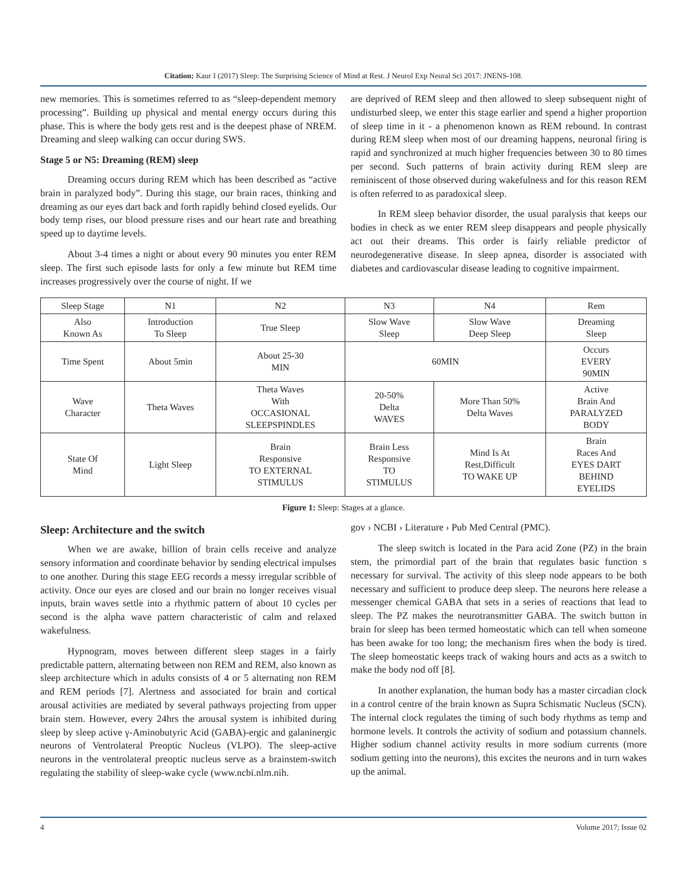Citation: Kaur I (2017) Sleep: The Surprising Science of Mind at Rest. J Neurol Exp Neural Sci 2017: JNENS-108.
new memories. This is sometimes referred to as “sleep-dependent memory processing”. Building up physical and mental energy occurs during this phase. This is where the body gets rest and is the deepest phase of NREM. Dreaming and sleep walking can occur during SWS.
Stage 5 or N5: Dreaming (REM) sleep
Dreaming occurs during REM which has been described as “active brain in paralyzed body”. During this stage, our brain races, thinking and dreaming as our eyes dart back and forth rapidly behind closed eyelids. Our body temp rises, our blood pressure rises and our heart rate and breathing speed up to daytime levels.
About 3-4 times a night or about every 90 minutes you enter REM sleep. The first such episode lasts for only a few minute but REM time increases progressively over the course of night. If we
are deprived of REM sleep and then allowed to sleep subsequent night of undisturbed sleep, we enter this stage earlier and spend a higher proportion of sleep time in it - a phenomenon known as REM rebound. In contrast during REM sleep when most of our dreaming happens, neuronal firing is rapid and synchronized at much higher frequencies between 30 to 80 times per second. Such patterns of brain activity during REM sleep are reminiscent of those observed during wakefulness and for this reason REM is often referred to as paradoxical sleep.
In REM sleep behavior disorder, the usual paralysis that keeps our bodies in check as we enter REM sleep disappears and people physically act out their dreams. This order is fairly reliable predictor of neurodegenerative disease. In sleep apnea, disorder is associated with diabetes and cardiovascular disease leading to cognitive impairment.
| Sleep Stage | N1 | N2 | N3 | N4 | Rem |
| Also Known As | Introduction To Sleep | True Sleep | Slow Wave Sleep | Slow Wave Deep Sleep | Dreaming Sleep |
| Time Spent | About 5min | About 25-30 MIN | 60MIN | | Occurs EVERY 90MIN |
| Wave Character | Theta Waves | Theta Waves With OCCASIONAL SLEEPSPINDLES | 20-50% Delta WAVES | More Than 50% Delta Waves | Active Brain And PARALYZED BODY |
| State Of Mind | Light Sleep | Brain Responsive TO EXTERNAL STIMULUS | Brain Less Responsive TO STIMULUS | Mind Is At Rest,Difficult TO WAKE UP | Brain Races And EYES DART BEHIND EYELIDS |
Figure 1: Sleep: Stages at a glance.
Sleep: Architecture and the switch
When we are awake, billion of brain cells receive and analyze sensory information and coordinate behavior by sending electrical impulses to one another. During this stage EEG records a messy irregular scribble of activity. Once our eyes are closed and our brain no longer receives visual inputs, brain waves settle into a rhythmic pattern of about 10 cycles per second is the alpha wave pattern characteristic of calm and relaxed wakefulness.
Hypnogram, moves between different sleep stages in a fairly predictable pattern, alternating between non REM and REM, also known as sleep architecture which in adults consists of 4 or 5 alternating non REM and REM periods [7]. Alertness and associated for brain and cortical arousal activities are mediated by several pathways projecting from upper brain stem. However, every 24hrs the arousal system is inhibited during sleep by sleep active γ-Aminobutyric Acid (GABA)-ergic and galaninergic neurons of Ventrolateral Preoptic Nucleus (VLPO). The sleep-active neurons in the ventrolateral preoptic nucleus serve as a brainstem-switch regulating the stability of sleep-wake cycle (www.ncbi.nlm.nih.
gov › NCBI › Literature › Pub Med Central (PMC).
The sleep switch is located in the Para acid Zone (PZ) in the brain stem, the primordial part of the brain that regulates basic function s necessary for survival. The activity of this sleep node appears to be both necessary and sufficient to produce deep sleep. The neurons here release a messenger chemical GABA that sets in a series of reactions that lead to sleep. The PZ makes the neurotransmitter GABA. The switch button in brain for sleep has been termed homeostatic which can tell when someone has been awake for too long; the mechanism fires when the body is tired. The sleep homeostatic keeps track of waking hours and acts as a switch to make the body nod off [8].
In another explanation, the human body has a master circadian clock in a control centre of the brain known as Supra Schismatic Nucleus (SCN). The internal clock regulates the timing of such body rhythms as temp and hormone levels. It controls the activity of sodium and potassium channels. Higher sodium channel activity results in more sodium currents (more sodium getting into the neurons), this excites the neurons and in turn wakes up the animal.
4 Volume 2017; Issue 02